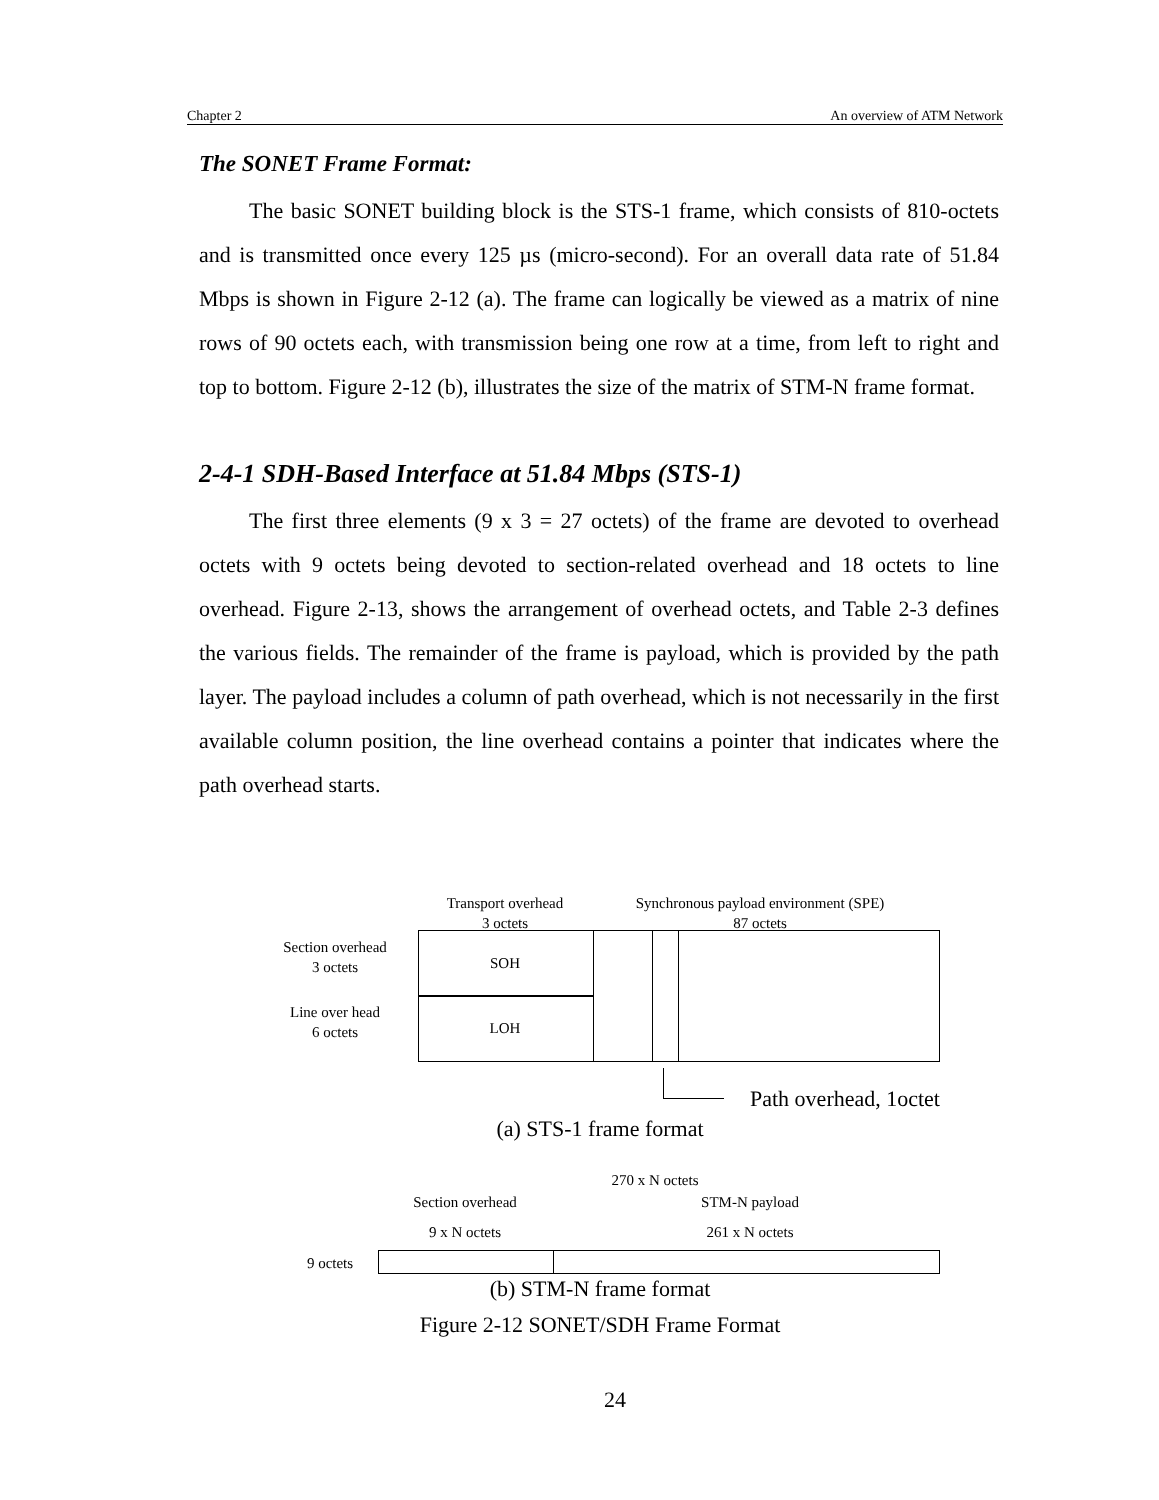Chapter 2 An overview of ATM Network
The SONET Frame Format:
The basic SONET building block is the STS-1 frame, which consists of 810-octets and is transmitted once every 125 µs (micro-second). For an overall data rate of 51.84 Mbps is shown in Figure 2-12 (a). The frame can logically be viewed as a matrix of nine rows of 90 octets each, with transmission being one row at a time, from left to right and top to bottom. Figure 2-12 (b), illustrates the size of the matrix of STM-N frame format.
2-4-1 SDH-Based Interface at 51.84 Mbps (STS-1)
The first three elements (9 x 3 = 27 octets) of the frame are devoted to overhead octets with 9 octets being devoted to section-related overhead and 18 octets to line overhead. Figure 2-13, shows the arrangement of overhead octets, and Table 2-3 defines the various fields. The remainder of the frame is payload, which is provided by the path layer. The payload includes a column of path overhead, which is not necessarily in the first available column position, the line overhead contains a pointer that indicates where the path overhead starts.
Transport overhead
3 octets
Synchronous payload environment (SPE)
87 octets
Section overhead
3 octets
Line over head
6 octets
SOH
LOH
Path overhead, 1octet
(a) STS-1 frame format
270 x N octets
Section overhead STM-N payload
9 x N octets 261 x N octets
9 octets
(b) STM-N frame format
Figure 2-12 SONET/SDH Frame Format
24